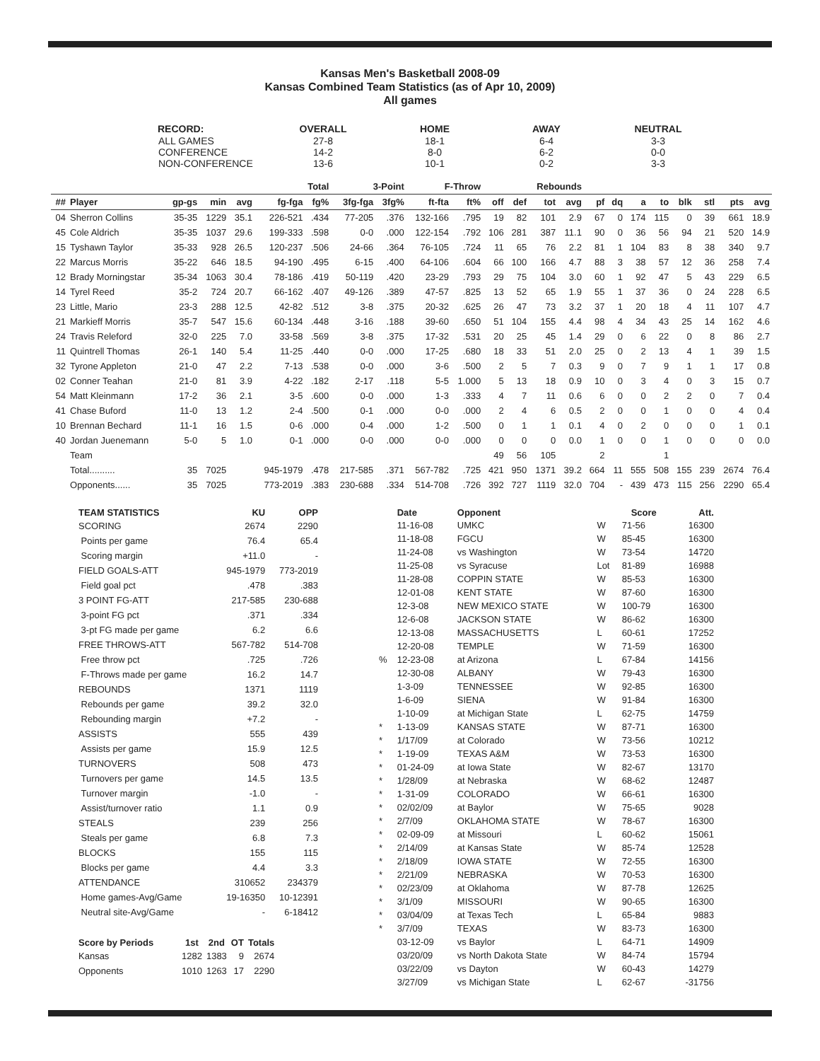Kansas Men's Basketball 2008-09
Kansas Combined Team Statistics (as of Apr 10, 2009)
All games
| RECORD: | OVERALL | HOME | AWAY | NEUTRAL |
| --- | --- | --- | --- | --- |
| ALL GAMES | 27-8 | 18-1 | 6-4 | 3-3 |
| CONFERENCE | 14-2 | 8-0 | 6-2 | 0-0 |
| NON-CONFERENCE | 13-6 | 10-1 | 0-2 | 3-3 |
| | | | | | Total | | 3-Point | | F-Throw | | Rebounds | | | | | | | | | | | |
| --- | --- | --- | --- | --- | --- | --- | --- | --- | --- | --- | --- | --- | --- | --- | --- | --- | --- | --- | --- | --- | --- | --- |
| ## | Player | gp-gs | min | avg | fg-fga | fg% | 3fg-fga | 3fg% | ft-fta | ft% | off | def | tot | avg | pf | dq | a | to | blk | stl | pts | avg |
| 04 | Sherron Collins | 35-35 | 1229 | 35.1 | 226-521 | .434 | 77-205 | .376 | 132-166 | .795 | 19 | 82 | 101 | 2.9 | 67 | 0 | 174 | 115 | 0 | 39 | 661 | 18.9 |
| 45 | Cole Aldrich | 35-35 | 1037 | 29.6 | 199-333 | .598 | 0-0 | .000 | 122-154 | .792 | 106 | 281 | 387 | 11.1 | 90 | 0 | 36 | 56 | 94 | 21 | 520 | 14.9 |
| 15 | Tyshawn Taylor | 35-33 | 928 | 26.5 | 120-237 | .506 | 24-66 | .364 | 76-105 | .724 | 11 | 65 | 76 | 2.2 | 81 | 1 | 104 | 83 | 8 | 38 | 340 | 9.7 |
| 22 | Marcus Morris | 35-22 | 646 | 18.5 | 94-190 | .495 | 6-15 | .400 | 64-106 | .604 | 66 | 100 | 166 | 4.7 | 88 | 3 | 38 | 57 | 12 | 36 | 258 | 7.4 |
| 12 | Brady Morningstar | 35-34 | 1063 | 30.4 | 78-186 | .419 | 50-119 | .420 | 23-29 | .793 | 29 | 75 | 104 | 3.0 | 60 | 1 | 92 | 47 | 5 | 43 | 229 | 6.5 |
| 14 | Tyrel Reed | 35-2 | 724 | 20.7 | 66-162 | .407 | 49-126 | .389 | 47-57 | .825 | 13 | 52 | 65 | 1.9 | 55 | 1 | 37 | 36 | 0 | 24 | 228 | 6.5 |
| 23 | Little, Mario | 23-3 | 288 | 12.5 | 42-82 | .512 | 3-8 | .375 | 20-32 | .625 | 26 | 47 | 73 | 3.2 | 37 | 1 | 20 | 18 | 4 | 11 | 107 | 4.7 |
| 21 | Markieff Morris | 35-7 | 547 | 15.6 | 60-134 | .448 | 3-16 | .188 | 39-60 | .650 | 51 | 104 | 155 | 4.4 | 98 | 4 | 34 | 43 | 25 | 14 | 162 | 4.6 |
| 24 | Travis Releford | 32-0 | 225 | 7.0 | 33-58 | .569 | 3-8 | .375 | 17-32 | .531 | 20 | 25 | 45 | 1.4 | 29 | 0 | 6 | 22 | 0 | 8 | 86 | 2.7 |
| 11 | Quintrell Thomas | 26-1 | 140 | 5.4 | 11-25 | .440 | 0-0 | .000 | 17-25 | .680 | 18 | 33 | 51 | 2.0 | 25 | 0 | 2 | 13 | 4 | 1 | 39 | 1.5 |
| 32 | Tyrone Appleton | 21-0 | 47 | 2.2 | 7-13 | .538 | 0-0 | .000 | 3-6 | .500 | 2 | 5 | 7 | 0.3 | 9 | 0 | 7 | 9 | 1 | 1 | 17 | 0.8 |
| 02 | Conner Teahan | 21-0 | 81 | 3.9 | 4-22 | .182 | 2-17 | .118 | 5-5 | 1.000 | 5 | 13 | 18 | 0.9 | 10 | 0 | 3 | 4 | 0 | 3 | 15 | 0.7 |
| 54 | Matt Kleinmann | 17-2 | 36 | 2.1 | 3-5 | .600 | 0-0 | .000 | 1-3 | .333 | 4 | 7 | 11 | 0.6 | 6 | 0 | 0 | 2 | 2 | 0 | 7 | 0.4 |
| 41 | Chase Buford | 11-0 | 13 | 1.2 | 2-4 | .500 | 0-1 | .000 | 0-0 | .000 | 2 | 4 | 6 | 0.5 | 2 | 0 | 0 | 1 | 0 | 0 | 4 | 0.4 |
| 10 | Brennan Bechard | 11-1 | 16 | 1.5 | 0-6 | .000 | 0-4 | .000 | 1-2 | .500 | 0 | 1 | 1 | 0.1 | 4 | 0 | 2 | 0 | 0 | 0 | 1 | 0.1 |
| 40 | Jordan Juenemann | 5-0 | 5 | 1.0 | 0-1 | .000 | 0-0 | .000 | 0-0 | .000 | 0 | 0 | 0 | 0.0 | 1 | 0 | 0 | 1 | 0 | 0 | 0 | 0.0 |
| | Team | | | | | | | | | | 49 | 56 | 105 | | 2 | | | 1 | | | | |
| | Total.......... | 35 | 7025 | | 945-1979 | .478 | 217-585 | .371 | 567-782 | .725 | 421 | 950 | 1371 | 39.2 | 664 | 11 | 555 | 508 | 155 | 239 | 2674 | 76.4 |
| | Opponents...... | 35 | 7025 | | 773-2019 | .383 | 230-688 | .334 | 514-708 | .726 | 392 | 727 | 1119 | 32.0 | 704 | - | 439 | 473 | 115 | 256 | 2290 | 65.4 |
| TEAM STATISTICS | KU | OPP |
| --- | --- | --- |
| SCORING | 2674 | 2290 |
| Points per game | 76.4 | 65.4 |
| Scoring margin | +11.0 | - |
| FIELD GOALS-ATT | 945-1979 | 773-2019 |
| Field goal pct | .478 | .383 |
| 3 POINT FG-ATT | 217-585 | 230-688 |
| 3-point FG pct | .371 | .334 |
| 3-pt FG made per game | 6.2 | 6.6 |
| FREE THROWS-ATT | 567-782 | 514-708 |
| Free throw pct | .725 | .726 |
| F-Throws made per game | 16.2 | 14.7 |
| REBOUNDS | 1371 | 1119 |
| Rebounds per game | 39.2 | 32.0 |
| Rebounding margin | +7.2 | - |
| ASSISTS | 555 | 439 |
| Assists per game | 15.9 | 12.5 |
| TURNOVERS | 508 | 473 |
| Turnovers per game | 14.5 | 13.5 |
| Turnover margin | -1.0 | - |
| Assist/turnover ratio | 1.1 | 0.9 |
| STEALS | 239 | 256 |
| Steals per game | 6.8 | 7.3 |
| BLOCKS | 155 | 115 |
| Blocks per game | 4.4 | 3.3 |
| ATTENDANCE | 310652 | 234379 |
| Home games-Avg/Game | 19-16350 | 10-12391 |
| Neutral site-Avg/Game | - | 6-18412 |
| Score by Periods | 1st | 2nd | OT | Totals |
| --- | --- | --- | --- | --- |
| Kansas | 1282 | 1383 | 9 | 2674 |
| Opponents | 1010 | 1263 | 17 | 2290 |
| | Date | Opponent | | Score | Att. |
| --- | --- | --- | --- | --- | --- |
| | 11-16-08 | UMKC | W | 71-56 | 16300 |
| | 11-18-08 | FGCU | W | 85-45 | 16300 |
| | 11-24-08 | vs Washington | W | 73-54 | 14720 |
| | 11-25-08 | vs Syracuse | Lot | 81-89 | 16988 |
| | 11-28-08 | COPPIN STATE | W | 85-53 | 16300 |
| | 12-01-08 | KENT STATE | W | 87-60 | 16300 |
| | 12-3-08 | NEW MEXICO STATE | W | 100-79 | 16300 |
| | 12-6-08 | JACKSON STATE | W | 86-62 | 16300 |
| | 12-13-08 | MASSACHUSETTS | L | 60-61 | 17252 |
| | 12-20-08 | TEMPLE | W | 71-59 | 16300 |
| % | 12-23-08 | at Arizona | L | 67-84 | 14156 |
| | 12-30-08 | ALBANY | W | 79-43 | 16300 |
| | 1-3-09 | TENNESSEE | W | 92-85 | 16300 |
| | 1-6-09 | SIENA | W | 91-84 | 16300 |
| | 1-10-09 | at Michigan State | L | 62-75 | 14759 |
| * | 1-13-09 | KANSAS STATE | W | 87-71 | 16300 |
| * | 1/17/09 | at Colorado | W | 73-56 | 10212 |
| * | 1-19-09 | TEXAS A&M | W | 73-53 | 16300 |
| * | 01-24-09 | at Iowa State | W | 82-67 | 13170 |
| * | 1/28/09 | at Nebraska | W | 68-62 | 12487 |
| * | 1-31-09 | COLORADO | W | 66-61 | 16300 |
| * | 02/02/09 | at Baylor | W | 75-65 | 9028 |
| * | 2/7/09 | OKLAHOMA STATE | W | 78-67 | 16300 |
| * | 02-09-09 | at Missouri | L | 60-62 | 15061 |
| * | 2/14/09 | at Kansas State | W | 85-74 | 12528 |
| * | 2/18/09 | IOWA STATE | W | 72-55 | 16300 |
| * | 2/21/09 | NEBRASKA | W | 70-53 | 16300 |
| * | 02/23/09 | at Oklahoma | W | 87-78 | 12625 |
| * | 3/1/09 | MISSOURI | W | 90-65 | 16300 |
| * | 03/04/09 | at Texas Tech | L | 65-84 | 9883 |
| * | 3/7/09 | TEXAS | W | 83-73 | 16300 |
| | 03-12-09 | vs Baylor | L | 64-71 | 14909 |
| | 03/20/09 | vs North Dakota State | W | 84-74 | 15794 |
| | 03/22/09 | vs Dayton | W | 60-43 | 14279 |
| | 3/27/09 | vs Michigan State | L | 62-67 | -31756 |